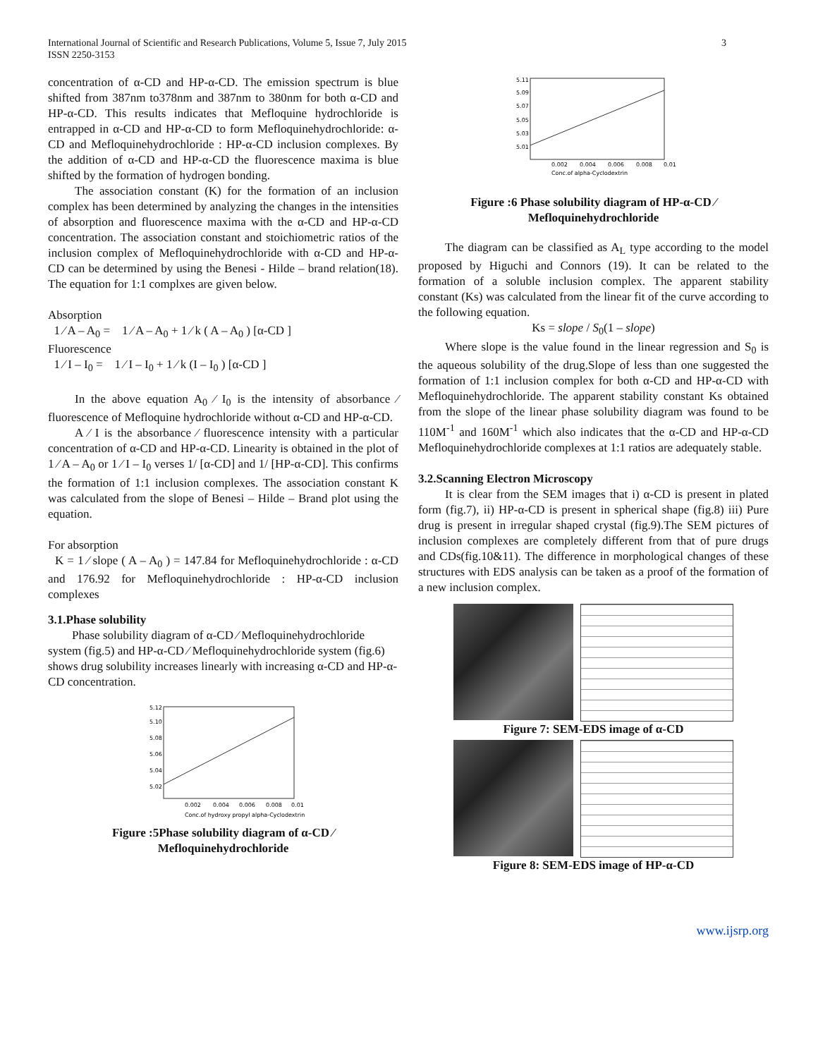International Journal of Scientific and Research Publications, Volume 5, Issue 7, July 2015
ISSN 2250-3153
3
concentration of α-CD and HP-α-CD. The emission spectrum is blue shifted from 387nm to378nm and 387nm to 380nm for both α-CD and HP-α-CD. This results indicates that Mefloquine hydrochloride is entrapped in α-CD and HP-α-CD to form Mefloquinehydrochloride: α-CD and Mefloquinehydrochloride : HP-α-CD inclusion complexes. By the addition of α-CD and HP-α-CD the fluorescence maxima is blue shifted by the formation of hydrogen bonding.
The association constant (K) for the formation of an inclusion complex has been determined by analyzing the changes in the intensities of absorption and fluorescence maxima with the α-CD and HP-α-CD concentration. The association constant and stoichiometric ratios of the inclusion complex of Mefloquinehydrochloride with α-CD and HP-α-CD can be determined by using the Benesi - Hilde – brand relation(18). The equation for 1:1 complxes are given below.
Absorption
1 ⁄ A – A<sub>0</sub> = 1 ⁄ A – A<sub>0</sub> + 1 ⁄ k ( A – A<sub>0</sub> ) [α-CD ]
Fluorescence
1 ⁄ I – I<sub>0</sub> = 1 ⁄ I – I<sub>0</sub> + 1 ⁄ k (I – I<sub>0</sub> ) [α-CD ]
In the above equation A<sub>0</sub> ⁄ I<sub>0</sub> is the intensity of absorbance ⁄ fluorescence of Mefloquine hydrochloride without α-CD and HP-α-CD.
A ⁄ I is the absorbance ⁄ fluorescence intensity with a particular concentration of α-CD and HP-α-CD. Linearity is obtained in the plot of 1 ⁄ A – A<sub>0</sub> or 1 ⁄ I – I<sub>0</sub> verses 1/ [α-CD] and 1/ [HP-α-CD]. This confirms the formation of 1:1 inclusion complexes. The association constant K was calculated from the slope of Benesi – Hilde – Brand plot using the equation.
For absorption
K = 1 ⁄ slope ( A – A<sub>0</sub> ) = 147.84 for Mefloquinehydrochloride : α-CD and 176.92 for Mefloquinehydrochloride : HP-α-CD inclusion complexes
3.1.Phase solubility
Phase solubility diagram of α-CD ⁄ Mefloquinehydrochloride system (fig.5) and HP-α-CD ⁄ Mefloquinehydrochloride system (fig.6) shows drug solubility increases linearly with increasing α-CD and HP-α-CD concentration.
5.12
5.10
5.08
5.06
5.04
5.02
0.002
0.004
0.006
0.008
0.01
Conc.of hydroxy propyl alpha-Cyclodextrin
Figure :5Phase solubility diagram of α-CD ⁄ Mefloquinehydrochloride
5.11
5.09
5.07
5.05
5.03
5.01
0.002
0.004
0.006
0.008
0.01
Conc.of alpha-Cyclodextrin
Figure :6 Phase solubility diagram of HP-α-CD ⁄ Mefloquinehydrochloride
The diagram can be classified as A<sub>L</sub> type according to the model proposed by Higuchi and Connors (19). It can be related to the formation of a soluble inclusion complex. The apparent stability constant (Ks) was calculated from the linear fit of the curve according to the following equation.
Ks = slope / S<sub>0</sub>(1 – slope)
Where slope is the value found in the linear regression and S<sub>0</sub> is the aqueous solubility of the drug.Slope of less than one suggested the formation of 1:1 inclusion complex for both α-CD and HP-α-CD with Mefloquinehydrochloride. The apparent stability constant Ks obtained from the slope of the linear phase solubility diagram was found to be 110M<sup>-1</sup> and 160M<sup>-1</sup> which also indicates that the α-CD and HP-α-CD Mefloquinehydrochloride complexes at 1:1 ratios are adequately stable.
3.2.Scanning Electron Microscopy
It is clear from the SEM images that i) α-CD is present in plated form (fig.7), ii) HP-α-CD is present in spherical shape (fig.8) iii) Pure drug is present in irregular shaped crystal (fig.9).The SEM pictures of inclusion complexes are completely different from that of pure drugs and CDs(fig.10&11). The difference in morphological changes of these structures with EDS analysis can be taken as a proof of the formation of a new inclusion complex.
Figure 7: SEM-EDS image of α-CD
Figure 8: SEM-EDS image of HP-α-CD
www.ijsrp.org